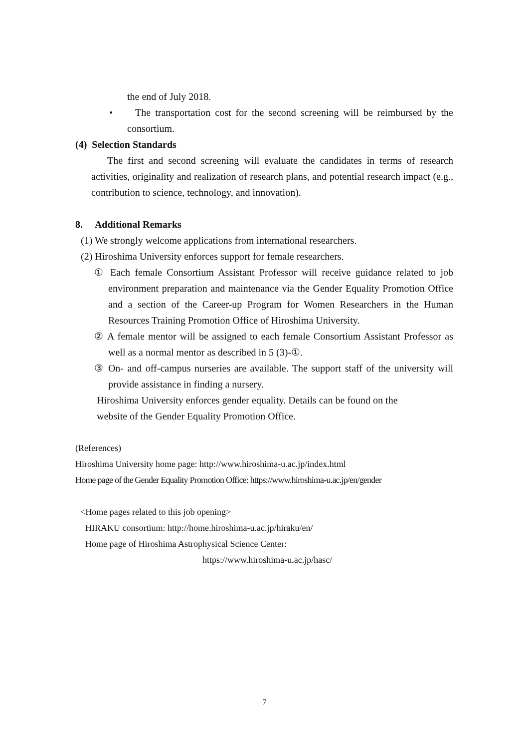the end of July 2018.
• The transportation cost for the second screening will be reimbursed by the consortium.
(4) Selection Standards
The first and second screening will evaluate the candidates in terms of research activities, originality and realization of research plans, and potential research impact (e.g., contribution to science, technology, and innovation).
8. Additional Remarks
(1) We strongly welcome applications from international researchers.
(2) Hiroshima University enforces support for female researchers.
① Each female Consortium Assistant Professor will receive guidance related to job environment preparation and maintenance via the Gender Equality Promotion Office and a section of the Career-up Program for Women Researchers in the Human Resources Training Promotion Office of Hiroshima University.
② A female mentor will be assigned to each female Consortium Assistant Professor as well as a normal mentor as described in 5 (3)-①.
③ On- and off-campus nurseries are available. The support staff of the university will provide assistance in finding a nursery.
Hiroshima University enforces gender equality. Details can be found on the website of the Gender Equality Promotion Office.
(References)
Hiroshima University home page: http://www.hiroshima-u.ac.jp/index.html
Home page of the Gender Equality Promotion Office: https://www.hiroshima-u.ac.jp/en/gender
<Home pages related to this job opening>
HIRAKU consortium: http://home.hiroshima-u.ac.jp/hiraku/en/
Home page of Hiroshima Astrophysical Science Center:
https://www.hiroshima-u.ac.jp/hasc/
7